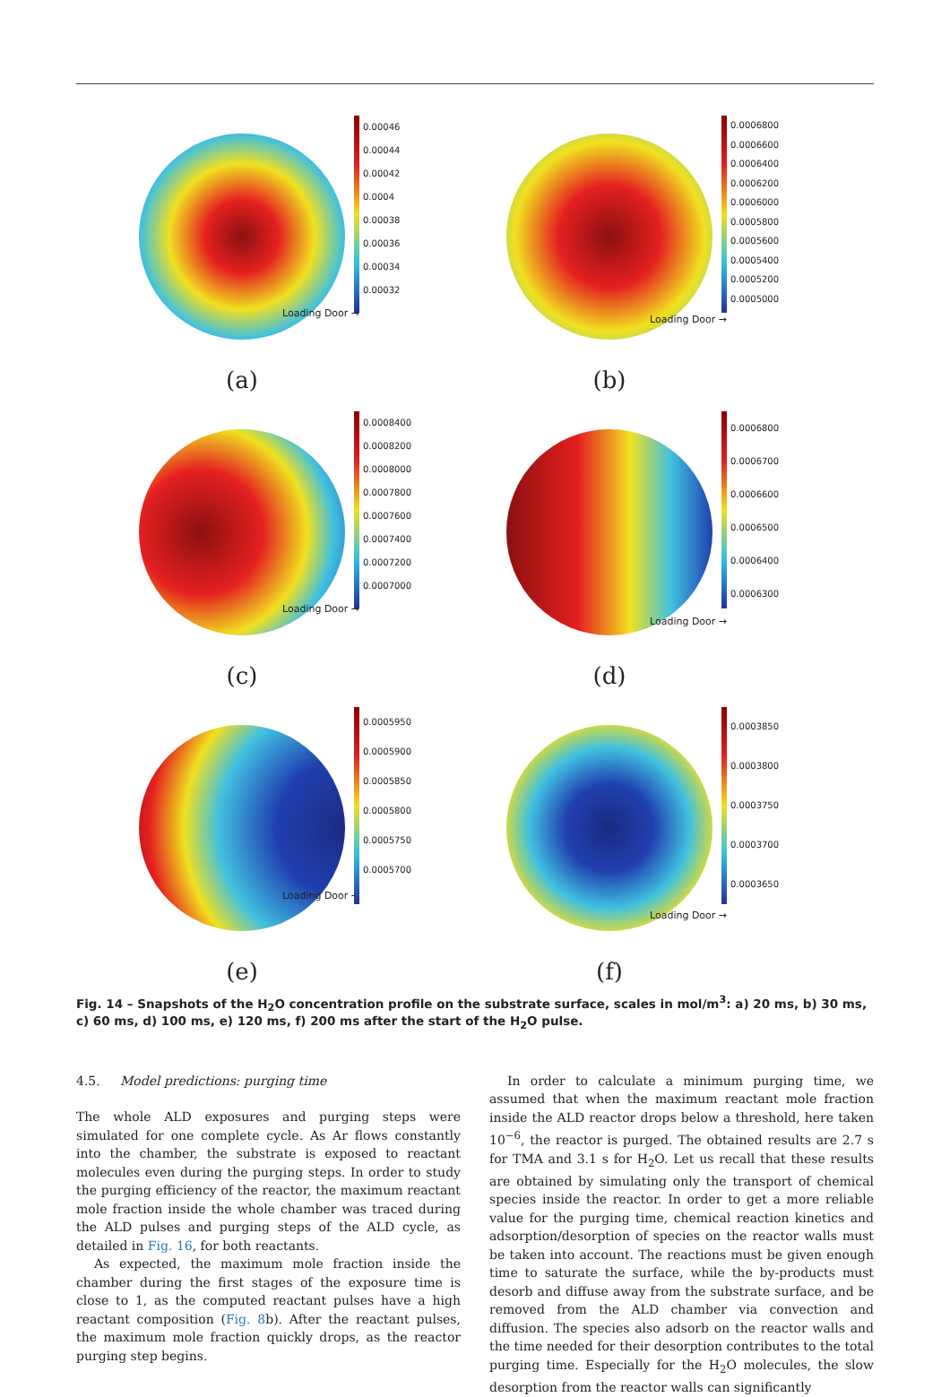0.00046
0.00044
0.00042
0.0004
0.00038
0.00036
0.00034
0.00032
Loading Door →
(a)
0.0006800
0.0006600
0.0006400
0.0006200
0.0006000
0.0005800
0.0005600
0.0005400
0.0005200
0.0005000
Loading Door →
(b)
0.0008400
0.0008200
0.0008000
0.0007800
0.0007600
0.0007400
0.0007200
0.0007000
Loading Door →
(c)
0.0006800
0.0006700
0.0006600
0.0006500
0.0006400
0.0006300
Loading Door →
(d)
0.0005950
0.0005900
0.0005850
0.0005800
0.0005750
0.0005700
Loading Door →
(e)
0.0003850
0.0003800
0.0003750
0.0003700
0.0003650
Loading Door →
(f)
Fig. 14 – Snapshots of the H<sub>2</sub>O concentration profile on the substrate surface, scales in mol/m<sup>3</sup>: a) 20 ms, b) 30 ms, c) 60 ms, d) 100 ms, e) 120 ms, f) 200 ms after the start of the H<sub>2</sub>O pulse.
4.5. Model predictions: purging time
The whole ALD exposures and purging steps were simulated for one complete cycle. As Ar flows constantly into the chamber, the substrate is exposed to reactant molecules even during the purging steps. In order to study the purging efficiency of the reactor, the maximum reactant mole fraction inside the whole chamber was traced during the ALD pulses and purging steps of the ALD cycle, as detailed in Fig. 16, for both reactants.
As expected, the maximum mole fraction inside the chamber during the first stages of the exposure time is close to 1, as the computed reactant pulses have a high reactant composition (Fig. 8b). After the reactant pulses, the maximum mole fraction quickly drops, as the reactor purging step begins.
In order to calculate a minimum purging time, we assumed that when the maximum reactant mole fraction inside the ALD reactor drops below a threshold, here taken 10<sup>−6</sup>, the reactor is purged. The obtained results are 2.7 s for TMA and 3.1 s for H<sub>2</sub>O. Let us recall that these results are obtained by simulating only the transport of chemical species inside the reactor. In order to get a more reliable value for the purging time, chemical reaction kinetics and adsorption/desorption of species on the reactor walls must be taken into account. The reactions must be given enough time to saturate the surface, while the by-products must desorb and diffuse away from the substrate surface, and be removed from the ALD chamber via convection and diffusion. The species also adsorb on the reactor walls and the time needed for their desorption contributes to the total purging time. Especially for the H<sub>2</sub>O molecules, the slow desorption from the reactor walls can significantly